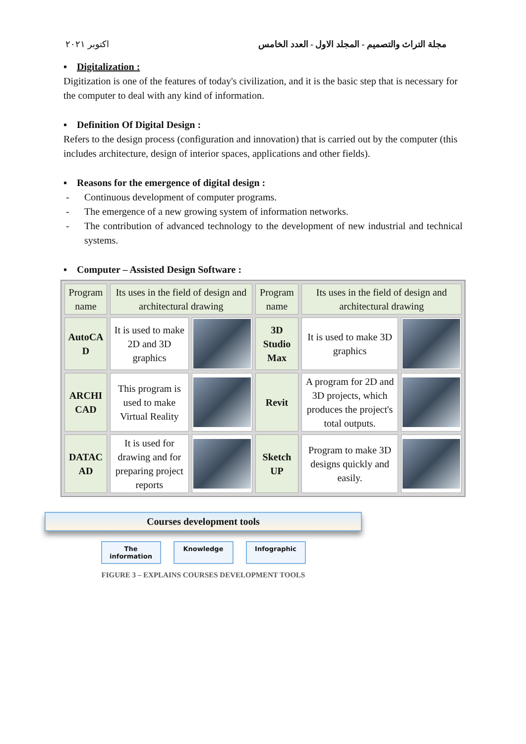اكتوبر ٢٠٢١ مجلة التراث والتصميم - المجلد الاول - العدد الخامس
▪ Digitalization :
Digitization is one of the features of today's civilization, and it is the basic step that is necessary for the computer to deal with any kind of information.
▪ Definition Of Digital Design :
Refers to the design process (configuration and innovation) that is carried out by the computer (this includes architecture, design of interior spaces, applications and other fields).
▪ Reasons for the emergence of digital design :
- Continuous development of computer programs.
- The emergence of a new growing system of information networks.
- The contribution of advanced technology to the development of new industrial and technical systems.
▪ Computer – Assisted Design Software :
| Program name | Its uses in the field of design and architectural drawing | | Program name | Its uses in the field of design and architectural drawing | |
| AutoCA D | It is used to make 2D and 3D graphics | | 3D Studio Max | It is used to make 3D graphics | |
| ARCHI CAD | This program is used to make Virtual Reality | | Revit | A program for 2D and 3D projects, which produces the project's total outputs. | |
| DATAC AD | It is used for drawing and for preparing project reports | | Sketch UP | Program to make 3D designs quickly and easily. | |
Courses development tools
The information
Knowledge Infographic
FIGURE 3 – EXPLAINS COURSES DEVELOPMENT TOOLS